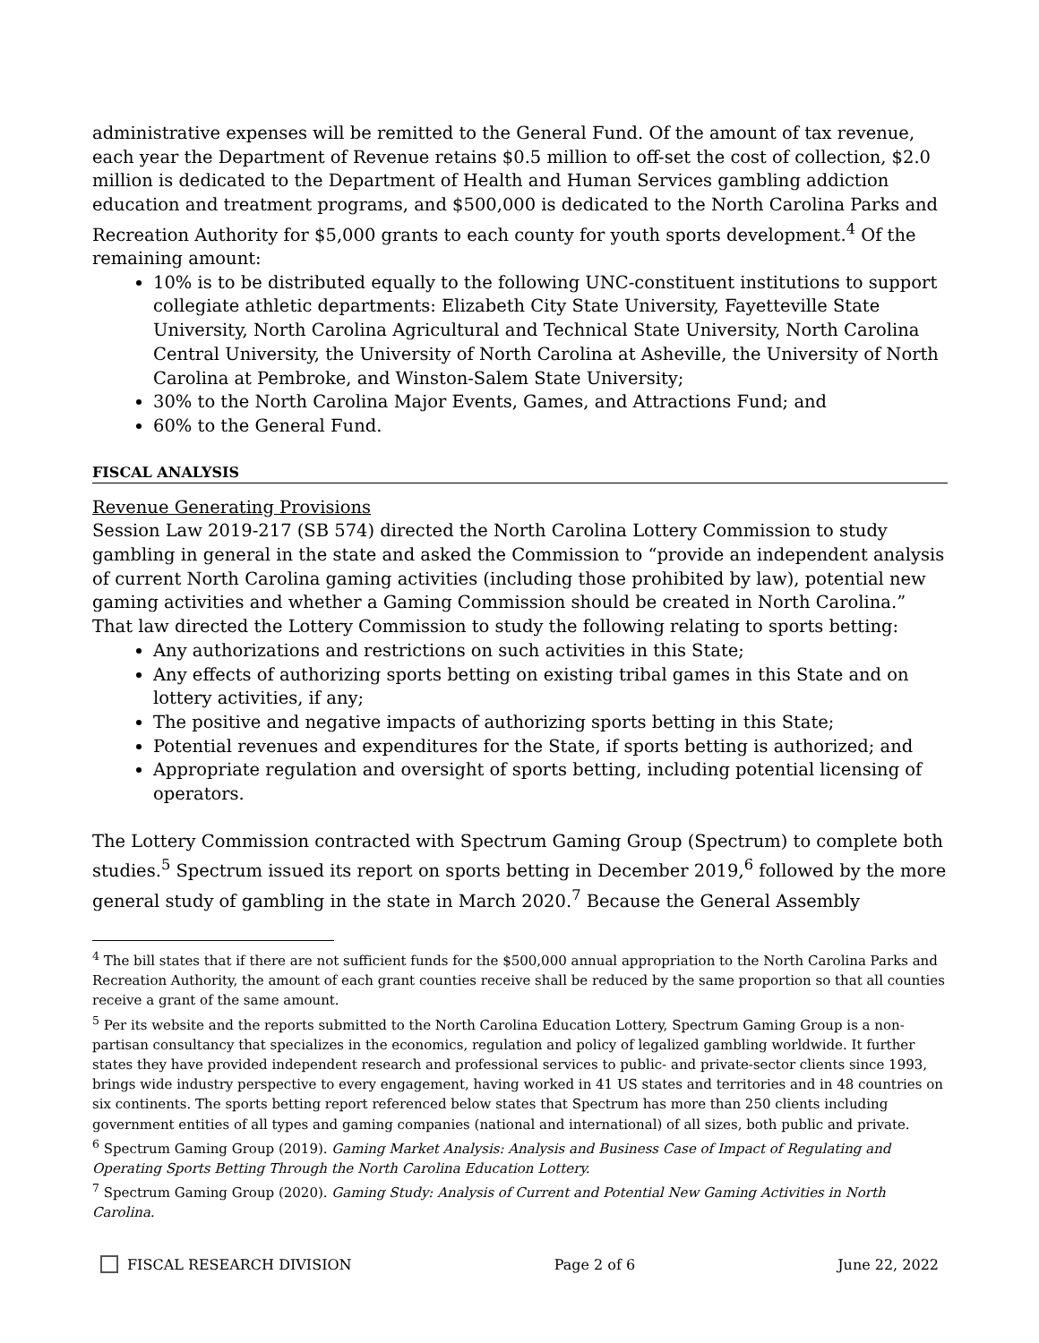administrative expenses will be remitted to the General Fund. Of the amount of tax revenue, each year the Department of Revenue retains $0.5 million to off-set the cost of collection, $2.0 million is dedicated to the Department of Health and Human Services gambling addiction education and treatment programs, and $500,000 is dedicated to the North Carolina Parks and Recreation Authority for $5,000 grants to each county for youth sports development.<sup>4</sup> Of the remaining amount:
10% is to be distributed equally to the following UNC-constituent institutions to support collegiate athletic departments: Elizabeth City State University, Fayetteville State University, North Carolina Agricultural and Technical State University, North Carolina Central University, the University of North Carolina at Asheville, the University of North Carolina at Pembroke, and Winston-Salem State University;
30% to the North Carolina Major Events, Games, and Attractions Fund; and
60% to the General Fund.
FISCAL ANALYSIS
Revenue Generating Provisions
Session Law 2019-217 (SB 574) directed the North Carolina Lottery Commission to study gambling in general in the state and asked the Commission to “provide an independent analysis of current North Carolina gaming activities (including those prohibited by law), potential new gaming activities and whether a Gaming Commission should be created in North Carolina.” That law directed the Lottery Commission to study the following relating to sports betting:
Any authorizations and restrictions on such activities in this State;
Any effects of authorizing sports betting on existing tribal games in this State and on lottery activities, if any;
The positive and negative impacts of authorizing sports betting in this State;
Potential revenues and expenditures for the State, if sports betting is authorized; and
Appropriate regulation and oversight of sports betting, including potential licensing of operators.
The Lottery Commission contracted with Spectrum Gaming Group (Spectrum) to complete both studies.<sup>5</sup> Spectrum issued its report on sports betting in December 2019,<sup>6</sup> followed by the more general study of gambling in the state in March 2020.<sup>7</sup> Because the General Assembly
<sup>4</sup> The bill states that if there are not sufficient funds for the $500,000 annual appropriation to the North Carolina Parks and Recreation Authority, the amount of each grant counties receive shall be reduced by the same proportion so that all counties receive a grant of the same amount.
<sup>5</sup> Per its website and the reports submitted to the North Carolina Education Lottery, Spectrum Gaming Group is a non-partisan consultancy that specializes in the economics, regulation and policy of legalized gambling worldwide. It further states they have provided independent research and professional services to public- and private-sector clients since 1993, brings wide industry perspective to every engagement, having worked in 41 US states and territories and in 48 countries on six continents. The sports betting report referenced below states that Spectrum has more than 250 clients including government entities of all types and gaming companies (national and international) of all sizes, both public and private.
<sup>6</sup> Spectrum Gaming Group (2019). Gaming Market Analysis: Analysis and Business Case of Impact of Regulating and Operating Sports Betting Through the North Carolina Education Lottery.
<sup>7</sup> Spectrum Gaming Group (2020). Gaming Study: Analysis of Current and Potential New Gaming Activities in North Carolina.
FISCAL RESEARCH DIVISION Page 2 of 6 June 22, 2022